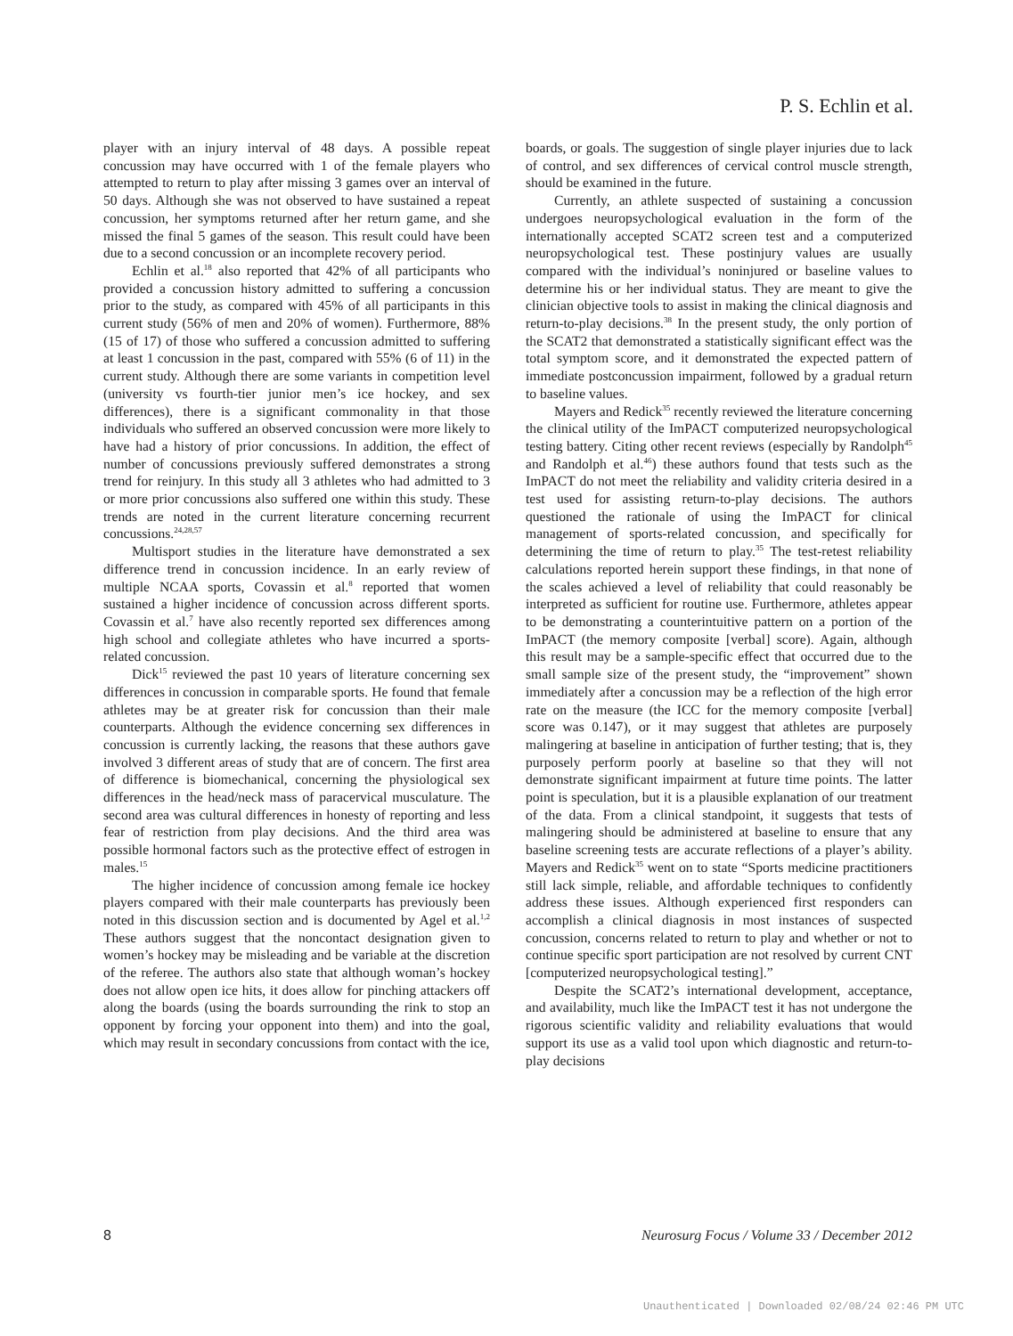P. S. Echlin et al.
player with an injury interval of 48 days. A possible repeat concussion may have occurred with 1 of the female players who attempted to return to play after missing 3 games over an interval of 50 days. Although she was not observed to have sustained a repeat concussion, her symptoms returned after her return game, and she missed the final 5 games of the season. This result could have been due to a second concussion or an incomplete recovery period.
Echlin et al.<sup>18</sup> also reported that 42% of all participants who provided a concussion history admitted to suffering a concussion prior to the study, as compared with 45% of all participants in this current study (56% of men and 20% of women). Furthermore, 88% (15 of 17) of those who suffered a concussion admitted to suffering at least 1 concussion in the past, compared with 55% (6 of 11) in the current study. Although there are some variants in competition level (university vs fourth-tier junior men’s ice hockey, and sex differences), there is a significant commonality in that those individuals who suffered an observed concussion were more likely to have had a history of prior concussions. In addition, the effect of number of concussions previously suffered demonstrates a strong trend for reinjury. In this study all 3 athletes who had admitted to 3 or more prior concussions also suffered one within this study. These trends are noted in the current literature concerning recurrent concussions.<sup>24,28,57</sup>
Multisport studies in the literature have demonstrated a sex difference trend in concussion incidence. In an early review of multiple NCAA sports, Covassin et al.<sup>8</sup> reported that women sustained a higher incidence of concussion across different sports. Covassin et al.<sup>7</sup> have also recently reported sex differences among high school and collegiate athletes who have incurred a sports-related concussion.
Dick<sup>15</sup> reviewed the past 10 years of literature concerning sex differences in concussion in comparable sports. He found that female athletes may be at greater risk for concussion than their male counterparts. Although the evidence concerning sex differences in concussion is currently lacking, the reasons that these authors gave involved 3 different areas of study that are of concern. The first area of difference is biomechanical, concerning the physiological sex differences in the head/neck mass of paracervical musculature. The second area was cultural differences in honesty of reporting and less fear of restriction from play decisions. And the third area was possible hormonal factors such as the protective effect of estrogen in males.<sup>15</sup>
The higher incidence of concussion among female ice hockey players compared with their male counterparts has previously been noted in this discussion section and is documented by Agel et al.<sup>1,2</sup> These authors suggest that the noncontact designation given to women’s hockey may be misleading and be variable at the discretion of the referee. The authors also state that although woman’s hockey does not allow open ice hits, it does allow for pinching attackers off along the boards (using the boards surrounding the rink to stop an opponent by forcing your opponent into them) and into the goal, which may result in secondary concussions from contact with the ice,
boards, or goals. The suggestion of single player injuries due to lack of control, and sex differences of cervical control muscle strength, should be examined in the future.
Currently, an athlete suspected of sustaining a concussion undergoes neuropsychological evaluation in the form of the internationally accepted SCAT2 screen test and a computerized neuropsychological test. These postinjury values are usually compared with the individual’s noninjured or baseline values to determine his or her individual status. They are meant to give the clinician objective tools to assist in making the clinical diagnosis and return-to-play decisions.<sup>38</sup> In the present study, the only portion of the SCAT2 that demonstrated a statistically significant effect was the total symptom score, and it demonstrated the expected pattern of immediate postconcussion impairment, followed by a gradual return to baseline values.
Mayers and Redick<sup>35</sup> recently reviewed the literature concerning the clinical utility of the ImPACT computerized neuropsychological testing battery. Citing other recent reviews (especially by Randolph<sup>45</sup> and Randolph et al.<sup>46</sup>) these authors found that tests such as the ImPACT do not meet the reliability and validity criteria desired in a test used for assisting return-to-play decisions. The authors questioned the rationale of using the ImPACT for clinical management of sports-related concussion, and specifically for determining the time of return to play.<sup>35</sup> The test-retest reliability calculations reported herein support these findings, in that none of the scales achieved a level of reliability that could reasonably be interpreted as sufficient for routine use. Furthermore, athletes appear to be demonstrating a counterintuitive pattern on a portion of the ImPACT (the memory composite [verbal] score). Again, although this result may be a sample-specific effect that occurred due to the small sample size of the present study, the “improvement” shown immediately after a concussion may be a reflection of the high error rate on the measure (the ICC for the memory composite [verbal] score was 0.147), or it may suggest that athletes are purposely malingering at baseline in anticipation of further testing; that is, they purposely perform poorly at baseline so that they will not demonstrate significant impairment at future time points. The latter point is speculation, but it is a plausible explanation of our treatment of the data. From a clinical standpoint, it suggests that tests of malingering should be administered at baseline to ensure that any baseline screening tests are accurate reflections of a player’s ability. Mayers and Redick<sup>35</sup> went on to state “Sports medicine practitioners still lack simple, reliable, and affordable techniques to confidently address these issues. Although experienced first responders can accomplish a clinical diagnosis in most instances of suspected concussion, concerns related to return to play and whether or not to continue specific sport participation are not resolved by current CNT [computerized neuropsychological testing].”
Despite the SCAT2’s international development, acceptance, and availability, much like the ImPACT test it has not undergone the rigorous scientific validity and reliability evaluations that would support its use as a valid tool upon which diagnostic and return-to-play decisions
8 Neurosurg Focus / Volume 33 / December 2012
Unauthenticated | Downloaded 02/08/24 02:46 PM UTC